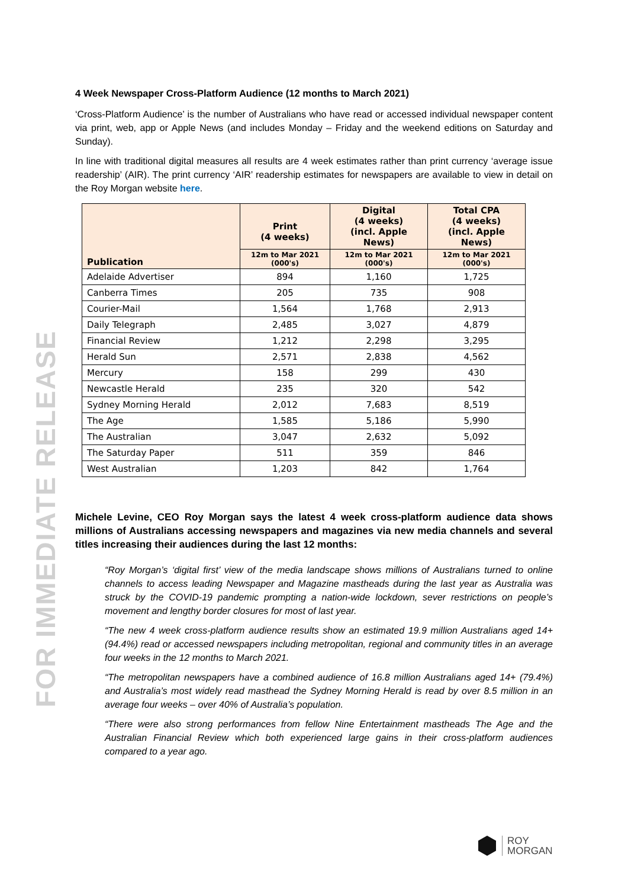FOR IMMEDIATE RELEASE
4 Week Newspaper Cross-Platform Audience (12 months to March 2021)
‘Cross-Platform Audience’ is the number of Australians who have read or accessed individual newspaper content via print, web, app or Apple News (and includes Monday – Friday and the weekend editions on Saturday and Sunday).
In line with traditional digital measures all results are 4 week estimates rather than print currency ‘average issue readership’ (AIR). The print currency ‘AIR’ readership estimates for newspapers are available to view in detail on the Roy Morgan website here.
| Publication | Print (4 weeks) | Digital (4 weeks) (incl. Apple News) | Total CPA (4 weeks) (incl. Apple News) |
| --- | --- | --- | --- |
| | 12m to Mar 2021 (000's) | 12m to Mar 2021 (000's) | 12m to Mar 2021 (000's) |
| Adelaide Advertiser | 894 | 1,160 | 1,725 |
| Canberra Times | 205 | 735 | 908 |
| Courier-Mail | 1,564 | 1,768 | 2,913 |
| Daily Telegraph | 2,485 | 3,027 | 4,879 |
| Financial Review | 1,212 | 2,298 | 3,295 |
| Herald Sun | 2,571 | 2,838 | 4,562 |
| Mercury | 158 | 299 | 430 |
| Newcastle Herald | 235 | 320 | 542 |
| Sydney Morning Herald | 2,012 | 7,683 | 8,519 |
| The Age | 1,585 | 5,186 | 5,990 |
| The Australian | 3,047 | 2,632 | 5,092 |
| The Saturday Paper | 511 | 359 | 846 |
| West Australian | 1,203 | 842 | 1,764 |
Michele Levine, CEO Roy Morgan says the latest 4 week cross-platform audience data shows millions of Australians accessing newspapers and magazines via new media channels and several titles increasing their audiences during the last 12 months:
“Roy Morgan’s ‘digital first’ view of the media landscape shows millions of Australians turned to online channels to access leading Newspaper and Magazine mastheads during the last year as Australia was struck by the COVID-19 pandemic prompting a nation-wide lockdown, sever restrictions on people’s movement and lengthy border closures for most of last year.
“The new 4 week cross-platform audience results show an estimated 19.9 million Australians aged 14+ (94.4%) read or accessed newspapers including metropolitan, regional and community titles in an average four weeks in the 12 months to March 2021.
“The metropolitan newspapers have a combined audience of 16.8 million Australians aged 14+ (79.4%) and Australia’s most widely read masthead the Sydney Morning Herald is read by over 8.5 million in an average four weeks – over 40% of Australia’s population.
“There were also strong performances from fellow Nine Entertainment mastheads The Age and the Australian Financial Review which both experienced large gains in their cross-platform audiences compared to a year ago.
ROY
MORGAN